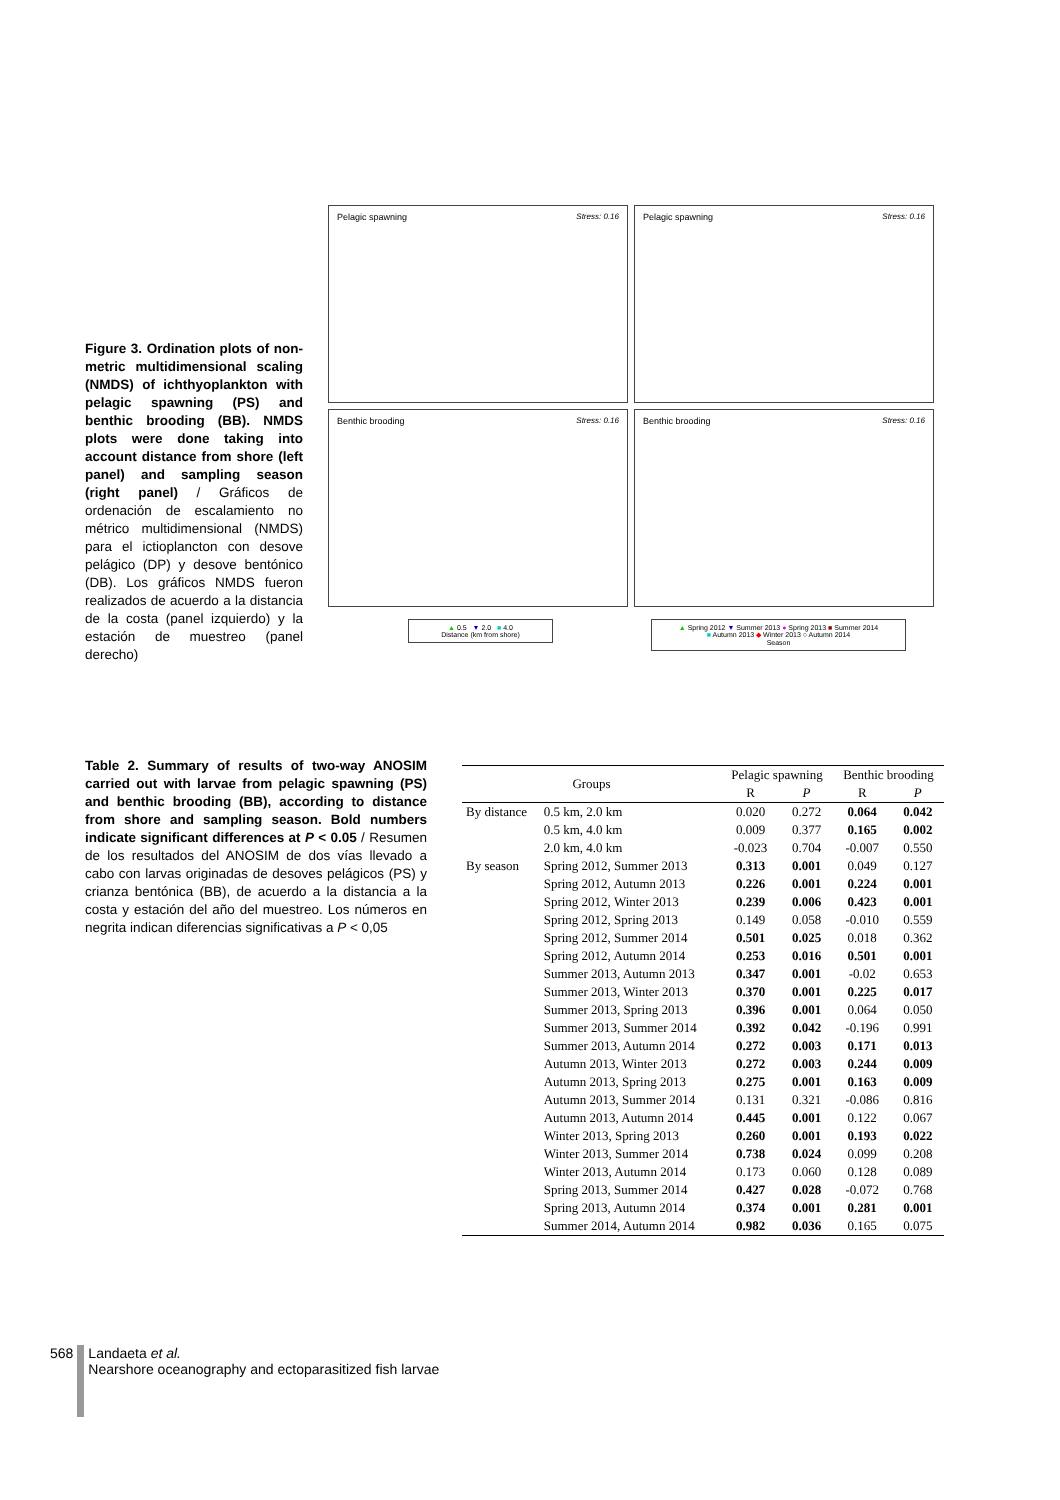Figure 3. Ordination plots of non-metric multidimensional scaling (NMDS) of ichthyoplankton with pelagic spawning (PS) and benthic brooding (BB). NMDS plots were done taking into account distance from shore (left panel) and sampling season (right panel) / Gráficos de ordenación de escalamiento no métrico multidimensional (NMDS) para el ictioplancton con desove pelágico (DP) y desove bentónico (DB). Los gráficos NMDS fueron realizados de acuerdo a la distancia de la costa (panel izquierdo) y la estación de muestreo (panel derecho)
Pelagic spawning Stress: 0.16
Pelagic spawning Stress: 0.16
Benthic brooding Stress: 0.16
Benthic brooding Stress: 0.16
▲ 0.5 ▼ 2.0 ■ 4.0
Distance (km from shore)
▲ Spring 2012 ▼ Summer 2013 ● Spring 2013 ■ Summer 2014
■ Autumn 2013 ◆ Winter 2013 ○ Autumn 2014
Season
Table 2. Summary of results of two-way ANOSIM carried out with larvae from pelagic spawning (PS) and benthic brooding (BB), according to distance from shore and sampling season. Bold numbers indicate significant differences at P < 0.05 / Resumen de los resultados del ANOSIM de dos vías llevado a cabo con larvas originadas de desoves pelágicos (PS) y crianza bentónica (BB), de acuerdo a la distancia a la costa y estación del año del muestreo. Los números en negrita indican diferencias significativas a P < 0,05
| Groups | | Pelagic spawning | | Benthic brooding | |
| --- | --- | --- | --- | --- | --- |
| | | R | P | R | P |
| By distance | 0.5 km, 2.0 km | 0.020 | 0.272 | 0.064 | 0.042 |
| | 0.5 km, 4.0 km | 0.009 | 0.377 | 0.165 | 0.002 |
| | 2.0 km, 4.0 km | -0.023 | 0.704 | -0.007 | 0.550 |
| By season | Spring 2012, Summer 2013 | 0.313 | 0.001 | 0.049 | 0.127 |
| | Spring 2012, Autumn 2013 | 0.226 | 0.001 | 0.224 | 0.001 |
| | Spring 2012, Winter 2013 | 0.239 | 0.006 | 0.423 | 0.001 |
| | Spring 2012, Spring 2013 | 0.149 | 0.058 | -0.010 | 0.559 |
| | Spring 2012, Summer 2014 | 0.501 | 0.025 | 0.018 | 0.362 |
| | Spring 2012, Autumn 2014 | 0.253 | 0.016 | 0.501 | 0.001 |
| | Summer 2013, Autumn 2013 | 0.347 | 0.001 | -0.02 | 0.653 |
| | Summer 2013, Winter 2013 | 0.370 | 0.001 | 0.225 | 0.017 |
| | Summer 2013, Spring 2013 | 0.396 | 0.001 | 0.064 | 0.050 |
| | Summer 2013, Summer 2014 | 0.392 | 0.042 | -0.196 | 0.991 |
| | Summer 2013, Autumn 2014 | 0.272 | 0.003 | 0.171 | 0.013 |
| | Autumn 2013, Winter 2013 | 0.272 | 0.003 | 0.244 | 0.009 |
| | Autumn 2013, Spring 2013 | 0.275 | 0.001 | 0.163 | 0.009 |
| | Autumn 2013, Summer 2014 | 0.131 | 0.321 | -0.086 | 0.816 |
| | Autumn 2013, Autumn 2014 | 0.445 | 0.001 | 0.122 | 0.067 |
| | Winter 2013, Spring 2013 | 0.260 | 0.001 | 0.193 | 0.022 |
| | Winter 2013, Summer 2014 | 0.738 | 0.024 | 0.099 | 0.208 |
| | Winter 2013, Autumn 2014 | 0.173 | 0.060 | 0.128 | 0.089 |
| | Spring 2013, Summer 2014 | 0.427 | 0.028 | -0.072 | 0.768 |
| | Spring 2013, Autumn 2014 | 0.374 | 0.001 | 0.281 | 0.001 |
| | Summer 2014, Autumn 2014 | 0.982 | 0.036 | 0.165 | 0.075 |
568 Landaeta et al.
Nearshore oceanography and ectoparasitized fish larvae